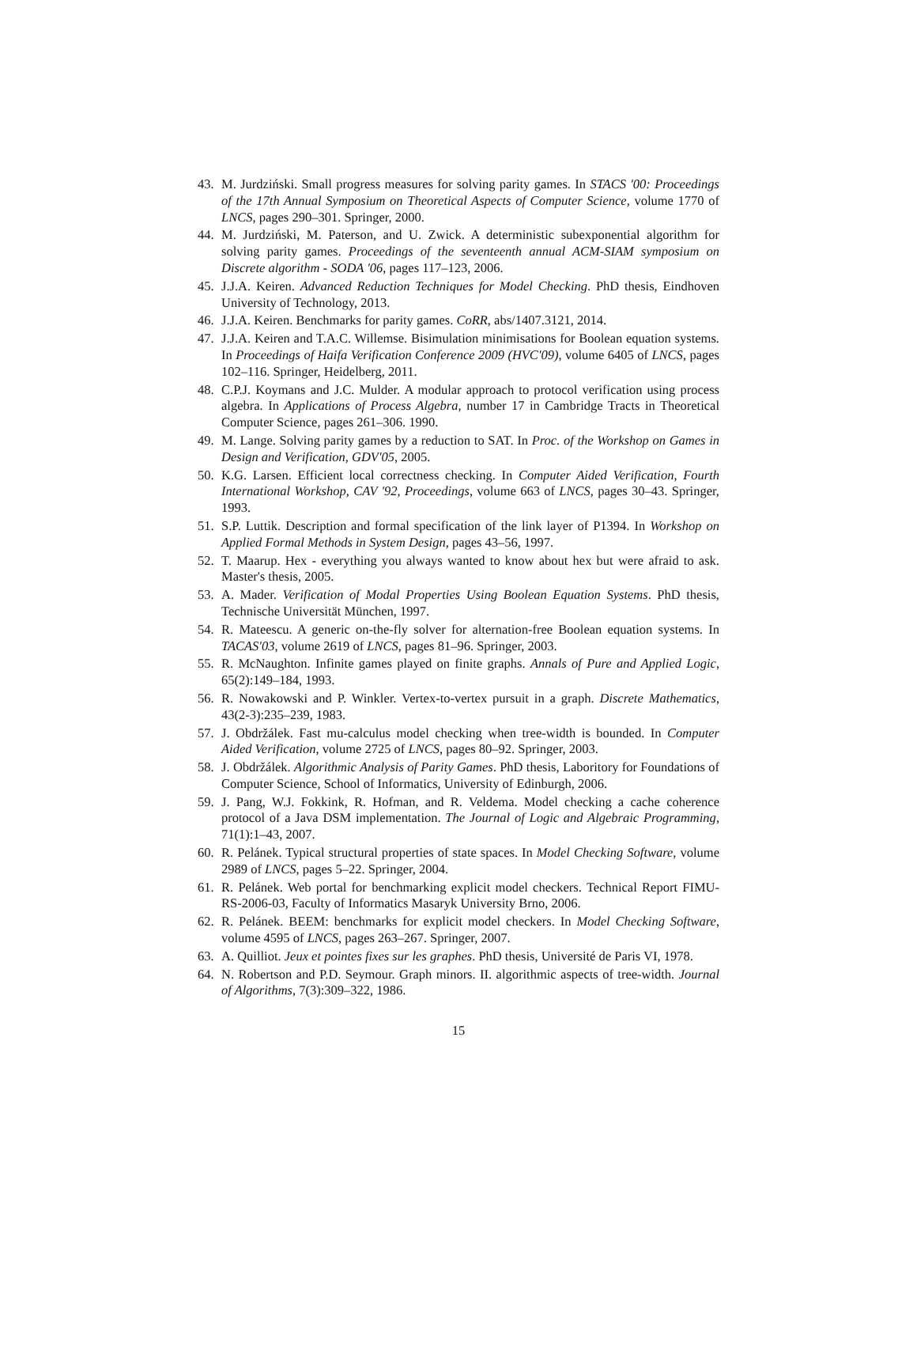43. M. Jurdziński. Small progress measures for solving parity games. In STACS '00: Proceedings of the 17th Annual Symposium on Theoretical Aspects of Computer Science, volume 1770 of LNCS, pages 290–301. Springer, 2000.
44. M. Jurdziński, M. Paterson, and U. Zwick. A deterministic subexponential algorithm for solving parity games. Proceedings of the seventeenth annual ACM-SIAM symposium on Discrete algorithm - SODA '06, pages 117–123, 2006.
45. J.J.A. Keiren. Advanced Reduction Techniques for Model Checking. PhD thesis, Eindhoven University of Technology, 2013.
46. J.J.A. Keiren. Benchmarks for parity games. CoRR, abs/1407.3121, 2014.
47. J.J.A. Keiren and T.A.C. Willemse. Bisimulation minimisations for Boolean equation systems. In Proceedings of Haifa Verification Conference 2009 (HVC'09), volume 6405 of LNCS, pages 102–116. Springer, Heidelberg, 2011.
48. C.P.J. Koymans and J.C. Mulder. A modular approach to protocol verification using process algebra. In Applications of Process Algebra, number 17 in Cambridge Tracts in Theoretical Computer Science, pages 261–306. 1990.
49. M. Lange. Solving parity games by a reduction to SAT. In Proc. of the Workshop on Games in Design and Verification, GDV'05, 2005.
50. K.G. Larsen. Efficient local correctness checking. In Computer Aided Verification, Fourth International Workshop, CAV '92, Proceedings, volume 663 of LNCS, pages 30–43. Springer, 1993.
51. S.P. Luttik. Description and formal specification of the link layer of P1394. In Workshop on Applied Formal Methods in System Design, pages 43–56, 1997.
52. T. Maarup. Hex - everything you always wanted to know about hex but were afraid to ask. Master's thesis, 2005.
53. A. Mader. Verification of Modal Properties Using Boolean Equation Systems. PhD thesis, Technische Universität München, 1997.
54. R. Mateescu. A generic on-the-fly solver for alternation-free Boolean equation systems. In TACAS'03, volume 2619 of LNCS, pages 81–96. Springer, 2003.
55. R. McNaughton. Infinite games played on finite graphs. Annals of Pure and Applied Logic, 65(2):149–184, 1993.
56. R. Nowakowski and P. Winkler. Vertex-to-vertex pursuit in a graph. Discrete Mathematics, 43(2-3):235–239, 1983.
57. J. Obdržálek. Fast mu-calculus model checking when tree-width is bounded. In Computer Aided Verification, volume 2725 of LNCS, pages 80–92. Springer, 2003.
58. J. Obdržálek. Algorithmic Analysis of Parity Games. PhD thesis, Laboritory for Foundations of Computer Science, School of Informatics, University of Edinburgh, 2006.
59. J. Pang, W.J. Fokkink, R. Hofman, and R. Veldema. Model checking a cache coherence protocol of a Java DSM implementation. The Journal of Logic and Algebraic Programming, 71(1):1–43, 2007.
60. R. Pelánek. Typical structural properties of state spaces. In Model Checking Software, volume 2989 of LNCS, pages 5–22. Springer, 2004.
61. R. Pelánek. Web portal for benchmarking explicit model checkers. Technical Report FIMU-RS-2006-03, Faculty of Informatics Masaryk University Brno, 2006.
62. R. Pelánek. BEEM: benchmarks for explicit model checkers. In Model Checking Software, volume 4595 of LNCS, pages 263–267. Springer, 2007.
63. A. Quilliot. Jeux et pointes fixes sur les graphes. PhD thesis, Université de Paris VI, 1978.
64. N. Robertson and P.D. Seymour. Graph minors. II. algorithmic aspects of tree-width. Journal of Algorithms, 7(3):309–322, 1986.
15